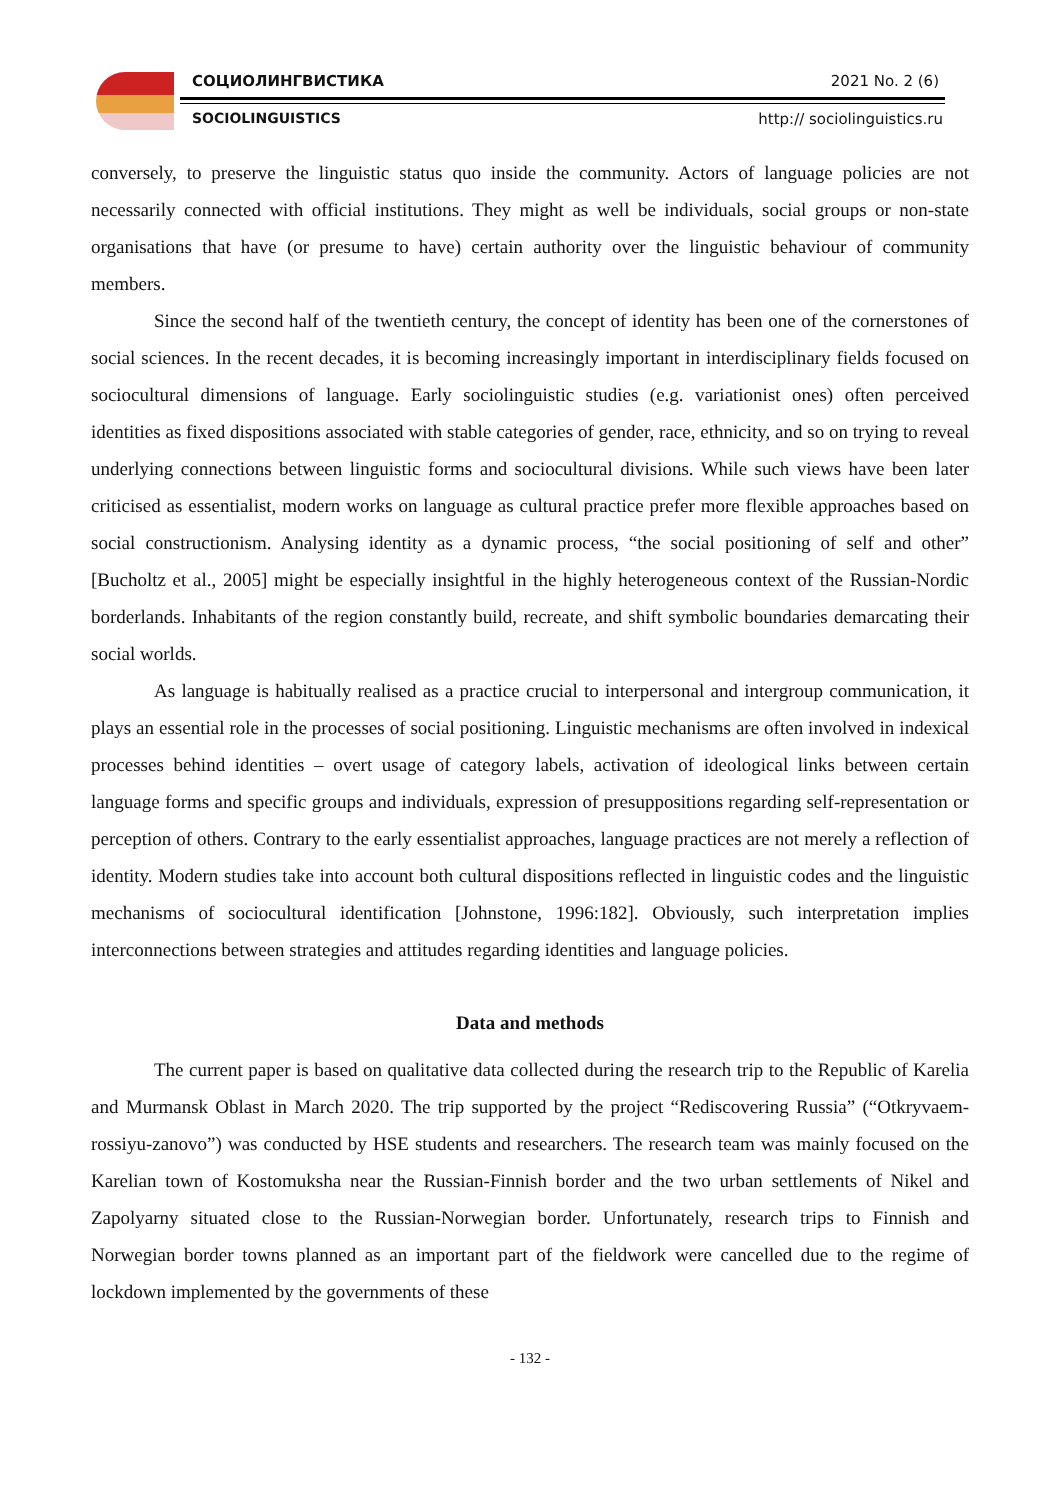СОЦИОЛИНГВИСТИКА 2021 No. 2 (6)
SOCIOLINGUISTICS http:// sociolinguistics.ru
conversely, to preserve the linguistic status quo inside the community. Actors of language policies are not necessarily connected with official institutions. They might as well be individuals, social groups or non-state organisations that have (or presume to have) certain authority over the linguistic behaviour of community members.
Since the second half of the twentieth century, the concept of identity has been one of the cornerstones of social sciences. In the recent decades, it is becoming increasingly important in interdisciplinary fields focused on sociocultural dimensions of language. Early sociolinguistic studies (e.g. variationist ones) often perceived identities as fixed dispositions associated with stable categories of gender, race, ethnicity, and so on trying to reveal underlying connections between linguistic forms and sociocultural divisions. While such views have been later criticised as essentialist, modern works on language as cultural practice prefer more flexible approaches based on social constructionism. Analysing identity as a dynamic process, “the social positioning of self and other” [Bucholtz et al., 2005] might be especially insightful in the highly heterogeneous context of the Russian-Nordic borderlands. Inhabitants of the region constantly build, recreate, and shift symbolic boundaries demarcating their social worlds.
As language is habitually realised as a practice crucial to interpersonal and intergroup communication, it plays an essential role in the processes of social positioning. Linguistic mechanisms are often involved in indexical processes behind identities – overt usage of category labels, activation of ideological links between certain language forms and specific groups and individuals, expression of presuppositions regarding self-representation or perception of others. Contrary to the early essentialist approaches, language practices are not merely a reflection of identity. Modern studies take into account both cultural dispositions reflected in linguistic codes and the linguistic mechanisms of sociocultural identification [Johnstone, 1996:182]. Obviously, such interpretation implies interconnections between strategies and attitudes regarding identities and language policies.
Data and methods
The current paper is based on qualitative data collected during the research trip to the Republic of Karelia and Murmansk Oblast in March 2020. The trip supported by the project “Rediscovering Russia” (“Otkryvaem-rossiyu-zanovo”) was conducted by HSE students and researchers. The research team was mainly focused on the Karelian town of Kostomuksha near the Russian-Finnish border and the two urban settlements of Nikel and Zapolyarny situated close to the Russian-Norwegian border. Unfortunately, research trips to Finnish and Norwegian border towns planned as an important part of the fieldwork were cancelled due to the regime of lockdown implemented by the governments of these
- 132 -